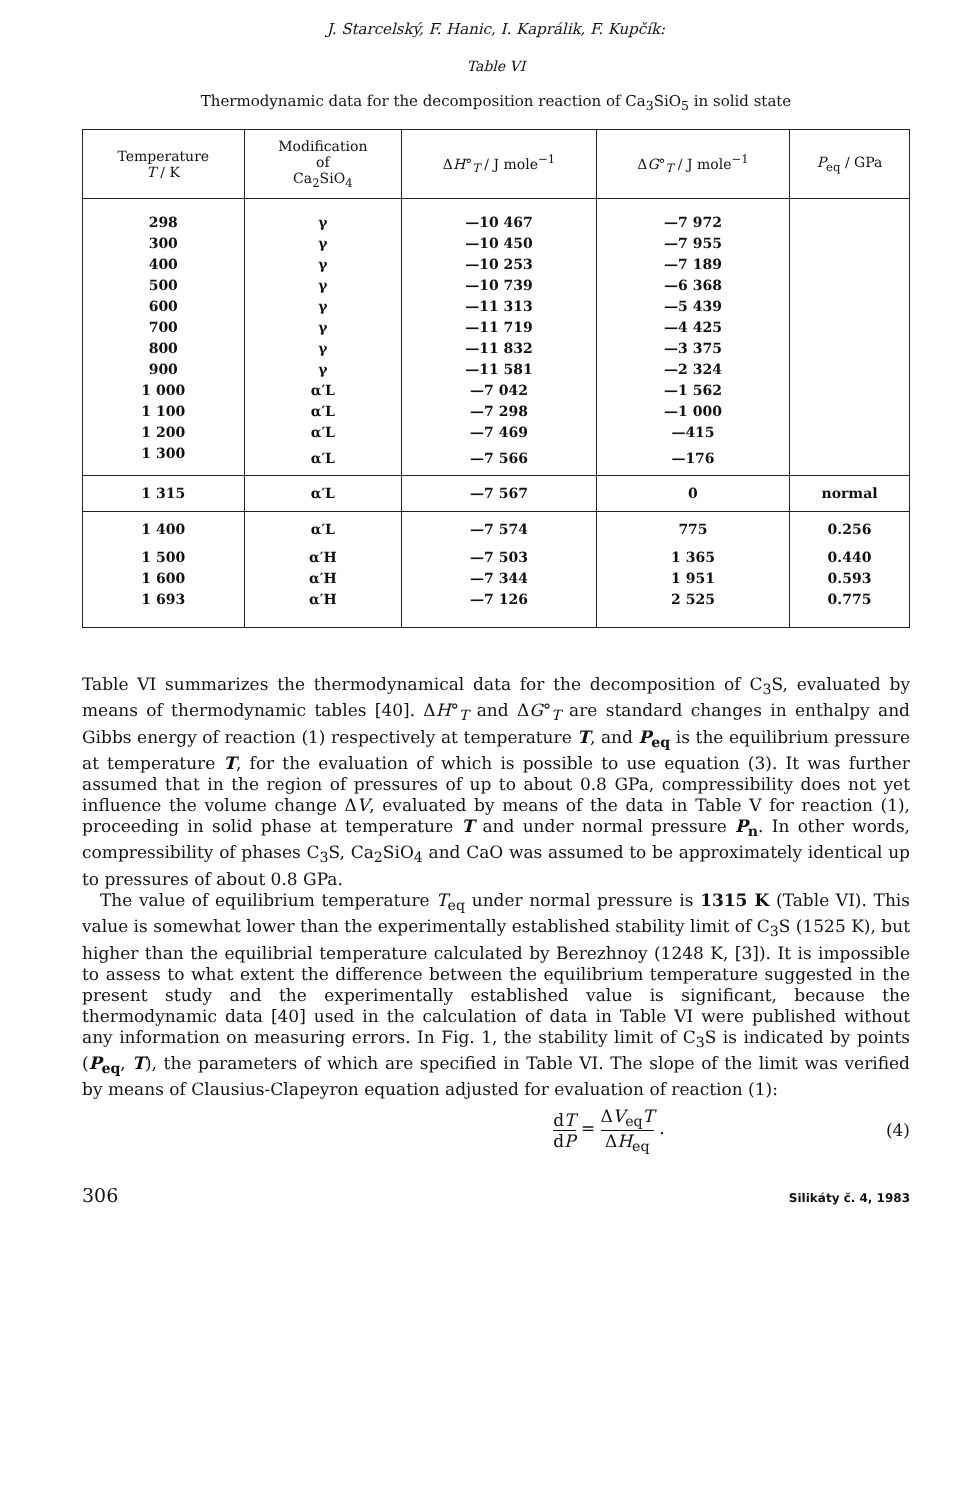J. Starcelský, F. Hanic, I. Kaprálik, F. Kupčík:
Table VI
Thermodynamic data for the decomposition reaction of Ca<sub>3</sub>SiO<sub>5</sub> in solid state
| Temperature T / K | Modification of Ca<sub>2</sub>SiO<sub>4</sub> | Δ H °<sub>T</sub> / J mole<sup>−1</sup> | Δ G °<sub>T</sub> / J mole<sup>−1</sup> | P<sub>eq</sub> / GPa |
| --- | --- | --- | --- | --- |
| 298 | γ | —10 467 | —7 972 | |
| 300 | γ | —10 450 | —7 955 | |
| 400 | γ | —10 253 | —7 189 | |
| 500 | γ | —10 739 | —6 368 | |
| 600 | γ | —11 313 | —5 439 | |
| 700 | γ | —11 719 | —4 425 | |
| 800 | γ | —11 832 | —3 375 | |
| 900 | γ | —11 581 | —2 324 | |
| 1 000 | α′L | —7 042 | —1 562 | |
| 1 100 | α′L | —7 298 | —1 000 | |
| 1 200 | α′L | —7 469 | —415 | |
| 1 300 | α′L | —7 566 | —176 | |
| 1 315 | α′L | —7 567 | 0 | normal |
| 1 400 | α′L | —7 574 | 775 | 0.256 |
| 1 500 | α′H | —7 503 | 1 365 | 0.440 |
| 1 600 | α′H | —7 344 | 1 951 | 0.593 |
| 1 693 | α′H | —7 126 | 2 525 | 0.775 |
Table VI summarizes the thermodynamical data for the decomposition of C<sub>3</sub>S, evaluated by means of thermodynamic tables [40]. ΔH°<sub>T</sub> and ΔG°<sub>T</sub> are standard changes in enthalpy and Gibbs energy of reaction (1) respectively at temperature T, and P<sub>eq</sub> is the equilibrium pressure at temperature T, for the evaluation of which is possible to use equation (3). It was further assumed that in the region of pressures of up to about 0.8 GPa, compressibility does not yet influence the volume change ΔV, evaluated by means of the data in Table V for reaction (1), proceeding in solid phase at temperature T and under normal pressure P<sub>n</sub>. In other words, compressibility of phases C<sub>3</sub>S, Ca<sub>2</sub>SiO<sub>4</sub> and CaO was assumed to be approximately identical up to pressures of about 0.8 GPa.
The value of equilibrium temperature T<sub>eq</sub> under normal pressure is 1315 K (Table VI). This value is somewhat lower than the experimentally established stability limit of C<sub>3</sub>S (1525 K), but higher than the equilibrial temperature calculated by Berezhnoy (1248 K, [3]). It is impossible to assess to what extent the difference between the equilibrium temperature suggested in the present study and the experimentally established value is significant, because the thermodynamic data [40] used in the calculation of data in Table VI were published without any information on measuring errors. In Fig. 1, the stability limit of C<sub>3</sub>S is indicated by points (P<sub>eq</sub>, T), the parameters of which are specified in Table VI. The slope of the limit was verified by means of Clausius-Clapeyron equation adjusted for evaluation of reaction (1):
dT dP = ΔV<sub>eq</sub>T ΔH<sub>eq</sub> . (4)
306 Silikáty č. 4, 1983